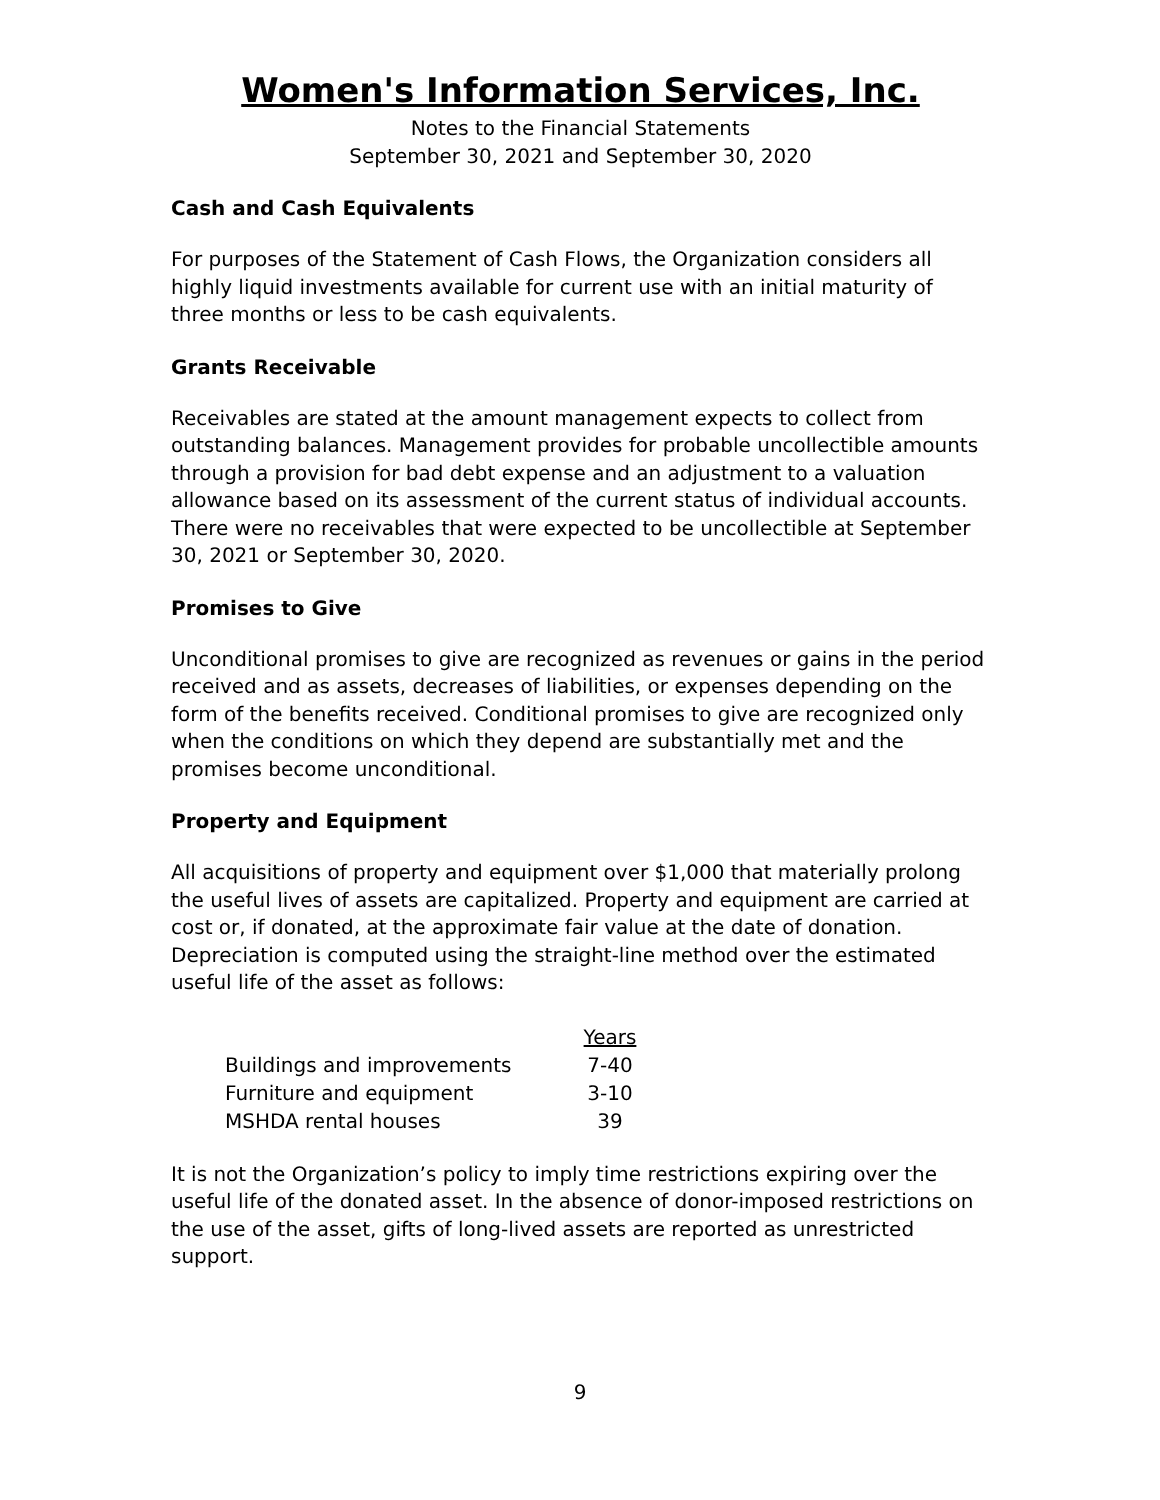Women's Information Services, Inc.
Notes to the Financial Statements
September 30, 2021 and September 30, 2020
Cash and Cash Equivalents
For purposes of the Statement of Cash Flows, the Organization considers all highly liquid investments available for current use with an initial maturity of three months or less to be cash equivalents.
Grants Receivable
Receivables are stated at the amount management expects to collect from outstanding balances. Management provides for probable uncollectible amounts through a provision for bad debt expense and an adjustment to a valuation allowance based on its assessment of the current status of individual accounts. There were no receivables that were expected to be uncollectible at September 30, 2021 or September 30, 2020.
Promises to Give
Unconditional promises to give are recognized as revenues or gains in the period received and as assets, decreases of liabilities, or expenses depending on the form of the benefits received. Conditional promises to give are recognized only when the conditions on which they depend are substantially met and the promises become unconditional.
Property and Equipment
All acquisitions of property and equipment over $1,000 that materially prolong the useful lives of assets are capitalized. Property and equipment are carried at cost or, if donated, at the approximate fair value at the date of donation. Depreciation is computed using the straight-line method over the estimated useful life of the asset as follows:
| | Years |
| --- | --- |
| Buildings and improvements | 7-40 |
| Furniture and equipment | 3-10 |
| MSHDA rental houses | 39 |
It is not the Organization’s policy to imply time restrictions expiring over the useful life of the donated asset. In the absence of donor-imposed restrictions on the use of the asset, gifts of long-lived assets are reported as unrestricted support.
9